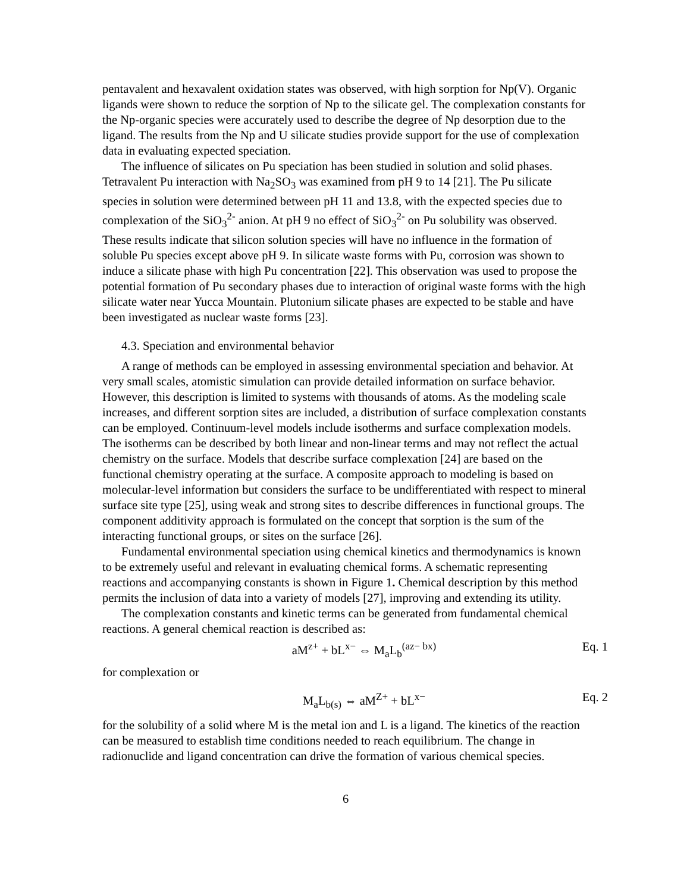pentavalent and hexavalent oxidation states was observed, with high sorption for Np(V). Organic ligands were shown to reduce the sorption of Np to the silicate gel. The complexation constants for the Np-organic species were accurately used to describe the degree of Np desorption due to the ligand. The results from the Np and U silicate studies provide support for the use of complexation data in evaluating expected speciation.
The influence of silicates on Pu speciation has been studied in solution and solid phases. Tetravalent Pu interaction with Na<sub>2</sub>SO<sub>3</sub> was examined from pH 9 to 14 [21]. The Pu silicate species in solution were determined between pH 11 and 13.8, with the expected species due to complexation of the SiO<sub>3</sub><sup>2-</sup> anion. At pH 9 no effect of SiO<sub>3</sub><sup>2-</sup> on Pu solubility was observed. These results indicate that silicon solution species will have no influence in the formation of soluble Pu species except above pH 9. In silicate waste forms with Pu, corrosion was shown to induce a silicate phase with high Pu concentration [22]. This observation was used to propose the potential formation of Pu secondary phases due to interaction of original waste forms with the high silicate water near Yucca Mountain. Plutonium silicate phases are expected to be stable and have been investigated as nuclear waste forms [23].
4.3. Speciation and environmental behavior
A range of methods can be employed in assessing environmental speciation and behavior. At very small scales, atomistic simulation can provide detailed information on surface behavior. However, this description is limited to systems with thousands of atoms. As the modeling scale increases, and different sorption sites are included, a distribution of surface complexation constants can be employed. Continuum-level models include isotherms and surface complexation models. The isotherms can be described by both linear and non-linear terms and may not reflect the actual chemistry on the surface. Models that describe surface complexation [24] are based on the functional chemistry operating at the surface. A composite approach to modeling is based on molecular-level information but considers the surface to be undifferentiated with respect to mineral surface site type [25], using weak and strong sites to describe differences in functional groups. The component additivity approach is formulated on the concept that sorption is the sum of the interacting functional groups, or sites on the surface [26].
Fundamental environmental speciation using chemical kinetics and thermodynamics is known to be extremely useful and relevant in evaluating chemical forms. A schematic representing reactions and accompanying constants is shown in Figure 1. Chemical description by this method permits the inclusion of data into a variety of models [27], improving and extending its utility.
The complexation constants and kinetic terms can be generated from fundamental chemical reactions. A general chemical reaction is described as:
aM<sup>z+</sup> + bL<sup>x−</sup> ⇔ M<sub>a</sub>L<sub>b</sub><sup>(az− bx)</sup> Eq. 1
for complexation or
M<sub>a</sub>L<sub>b(s)</sub> ⇔ aM<sup>Z+</sup> + bL<sup>x−</sup> Eq. 2
for the solubility of a solid where M is the metal ion and L is a ligand. The kinetics of the reaction can be measured to establish time conditions needed to reach equilibrium. The change in radionuclide and ligand concentration can drive the formation of various chemical species.
6